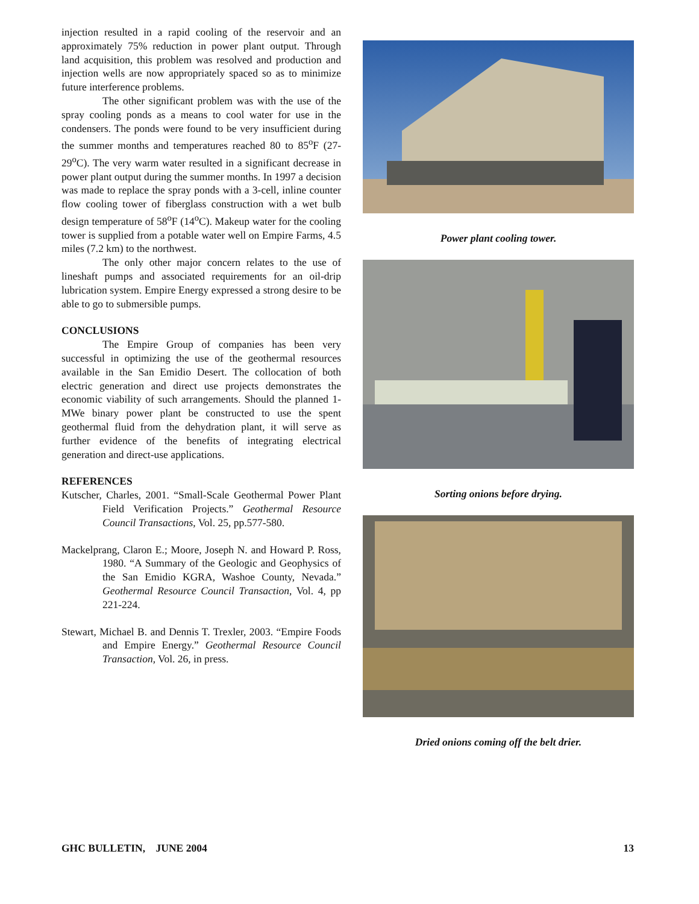injection resulted in a rapid cooling of the reservoir and an approximately 75% reduction in power plant output. Through land acquisition, this problem was resolved and production and injection wells are now appropriately spaced so as to minimize future interference problems.
The other significant problem was with the use of the spray cooling ponds as a means to cool water for use in the condensers. The ponds were found to be very insufficient during the summer months and temperatures reached 80 to 85<sup>o</sup>F (27-29<sup>o</sup>C). The very warm water resulted in a significant decrease in power plant output during the summer months. In 1997 a decision was made to replace the spray ponds with a 3-cell, inline counter flow cooling tower of fiberglass construction with a wet bulb design temperature of 58<sup>o</sup>F (14<sup>o</sup>C). Makeup water for the cooling tower is supplied from a potable water well on Empire Farms, 4.5 miles (7.2 km) to the northwest.
The only other major concern relates to the use of lineshaft pumps and associated requirements for an oil-drip lubrication system. Empire Energy expressed a strong desire to be able to go to submersible pumps.
CONCLUSIONS
The Empire Group of companies has been very successful in optimizing the use of the geothermal resources available in the San Emidio Desert. The collocation of both electric generation and direct use projects demonstrates the economic viability of such arrangements. Should the planned 1-MWe binary power plant be constructed to use the spent geothermal fluid from the dehydration plant, it will serve as further evidence of the benefits of integrating electrical generation and direct-use applications.
REFERENCES
Kutscher, Charles, 2001. “Small-Scale Geothermal Power Plant Field Verification Projects.” Geothermal Resource Council Transactions, Vol. 25, pp.577-580.
Mackelprang, Claron E.; Moore, Joseph N. and Howard P. Ross, 1980. “A Summary of the Geologic and Geophysics of the San Emidio KGRA, Washoe County, Nevada.” Geothermal Resource Council Transaction, Vol. 4, pp 221-224.
Stewart, Michael B. and Dennis T. Trexler, 2003. “Empire Foods and Empire Energy.” Geothermal Resource Council Transaction, Vol. 26, in press.
Power plant cooling tower.
Sorting onions before drying.
Dried onions coming off the belt drier.
GHC BULLETIN, JUNE 2004 13